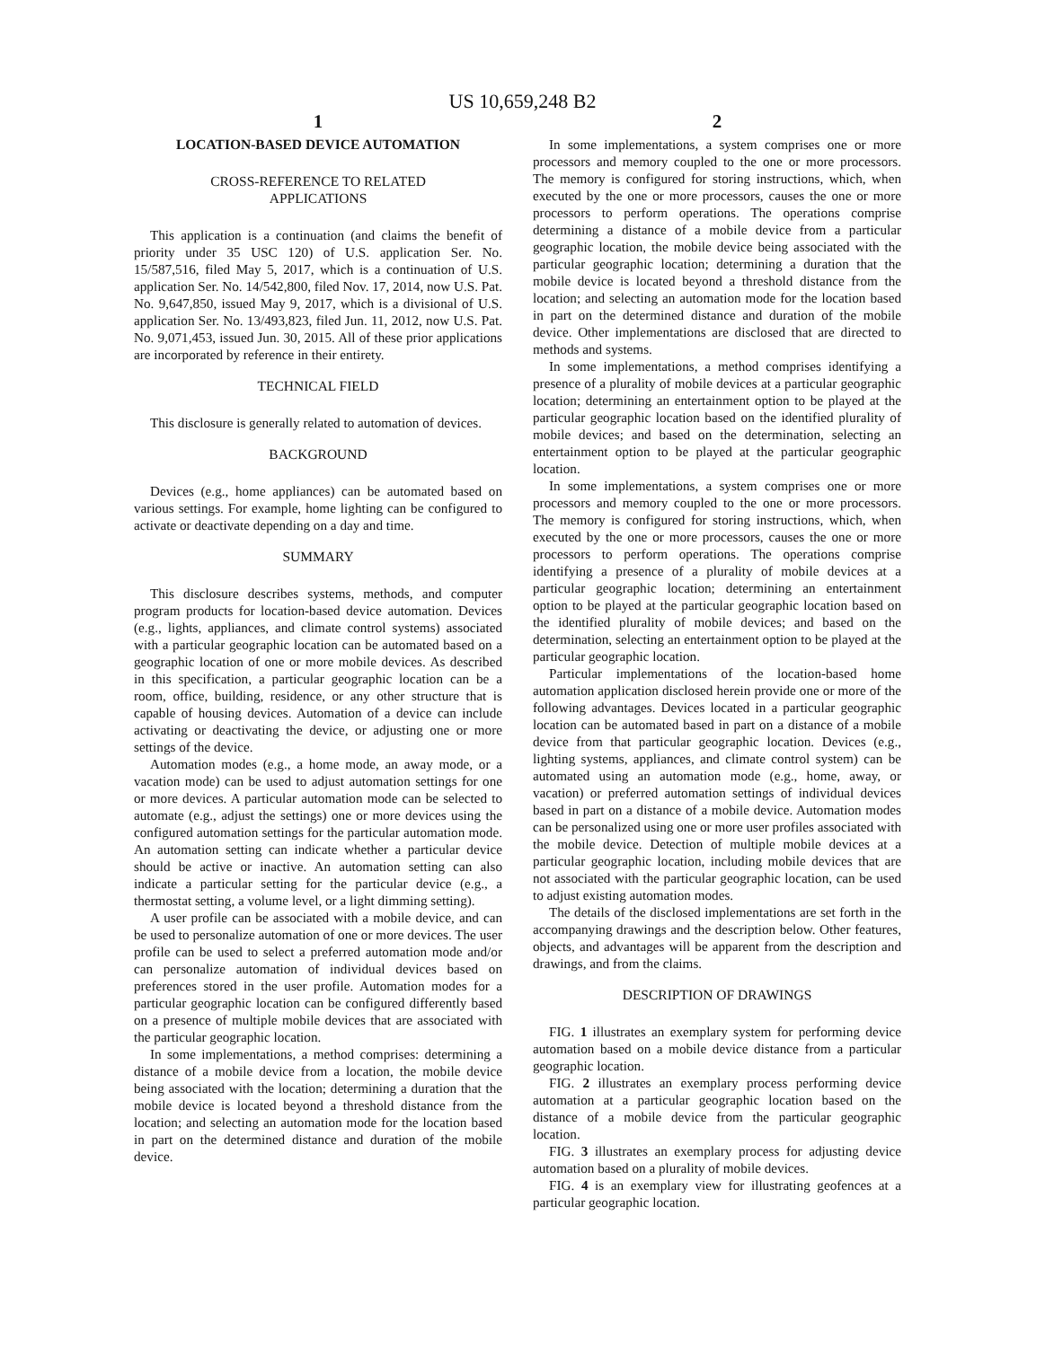US 10,659,248 B2
1
LOCATION-BASED DEVICE AUTOMATION
CROSS-REFERENCE TO RELATED
APPLICATIONS
This application is a continuation (and claims the benefit of priority under 35 USC 120) of U.S. application Ser. No. 15/587,516, filed May 5, 2017, which is a continuation of U.S. application Ser. No. 14/542,800, filed Nov. 17, 2014, now U.S. Pat. No. 9,647,850, issued May 9, 2017, which is a divisional of U.S. application Ser. No. 13/493,823, filed Jun. 11, 2012, now U.S. Pat. No. 9,071,453, issued Jun. 30, 2015. All of these prior applications are incorporated by reference in their entirety.
TECHNICAL FIELD
This disclosure is generally related to automation of devices.
BACKGROUND
Devices (e.g., home appliances) can be automated based on various settings. For example, home lighting can be configured to activate or deactivate depending on a day and time.
SUMMARY
This disclosure describes systems, methods, and computer program products for location-based device automation. Devices (e.g., lights, appliances, and climate control systems) associated with a particular geographic location can be automated based on a geographic location of one or more mobile devices. As described in this specification, a particular geographic location can be a room, office, building, residence, or any other structure that is capable of housing devices. Automation of a device can include activating or deactivating the device, or adjusting one or more settings of the device.
Automation modes (e.g., a home mode, an away mode, or a vacation mode) can be used to adjust automation settings for one or more devices. A particular automation mode can be selected to automate (e.g., adjust the settings) one or more devices using the configured automation settings for the particular automation mode. An automation setting can indicate whether a particular device should be active or inactive. An automation setting can also indicate a particular setting for the particular device (e.g., a thermostat setting, a volume level, or a light dimming setting).
A user profile can be associated with a mobile device, and can be used to personalize automation of one or more devices. The user profile can be used to select a preferred automation mode and/or can personalize automation of individual devices based on preferences stored in the user profile. Automation modes for a particular geographic location can be configured differently based on a presence of multiple mobile devices that are associated with the particular geographic location.
In some implementations, a method comprises: determining a distance of a mobile device from a location, the mobile device being associated with the location; determining a duration that the mobile device is located beyond a threshold distance from the location; and selecting an automation mode for the location based in part on the determined distance and duration of the mobile device.
2
In some implementations, a system comprises one or more processors and memory coupled to the one or more processors. The memory is configured for storing instructions, which, when executed by the one or more processors, causes the one or more processors to perform operations. The operations comprise determining a distance of a mobile device from a particular geographic location, the mobile device being associated with the particular geographic location; determining a duration that the mobile device is located beyond a threshold distance from the location; and selecting an automation mode for the location based in part on the determined distance and duration of the mobile device. Other implementations are disclosed that are directed to methods and systems.
In some implementations, a method comprises identifying a presence of a plurality of mobile devices at a particular geographic location; determining an entertainment option to be played at the particular geographic location based on the identified plurality of mobile devices; and based on the determination, selecting an entertainment option to be played at the particular geographic location.
In some implementations, a system comprises one or more processors and memory coupled to the one or more processors. The memory is configured for storing instructions, which, when executed by the one or more processors, causes the one or more processors to perform operations. The operations comprise identifying a presence of a plurality of mobile devices at a particular geographic location; determining an entertainment option to be played at the particular geographic location based on the identified plurality of mobile devices; and based on the determination, selecting an entertainment option to be played at the particular geographic location.
Particular implementations of the location-based home automation application disclosed herein provide one or more of the following advantages. Devices located in a particular geographic location can be automated based in part on a distance of a mobile device from that particular geographic location. Devices (e.g., lighting systems, appliances, and climate control system) can be automated using an automation mode (e.g., home, away, or vacation) or preferred automation settings of individual devices based in part on a distance of a mobile device. Automation modes can be personalized using one or more user profiles associated with the mobile device. Detection of multiple mobile devices at a particular geographic location, including mobile devices that are not associated with the particular geographic location, can be used to adjust existing automation modes.
The details of the disclosed implementations are set forth in the accompanying drawings and the description below. Other features, objects, and advantages will be apparent from the description and drawings, and from the claims.
DESCRIPTION OF DRAWINGS
FIG. 1 illustrates an exemplary system for performing device automation based on a mobile device distance from a particular geographic location.
FIG. 2 illustrates an exemplary process performing device automation at a particular geographic location based on the distance of a mobile device from the particular geographic location.
FIG. 3 illustrates an exemplary process for adjusting device automation based on a plurality of mobile devices.
FIG. 4 is an exemplary view for illustrating geofences at a particular geographic location.